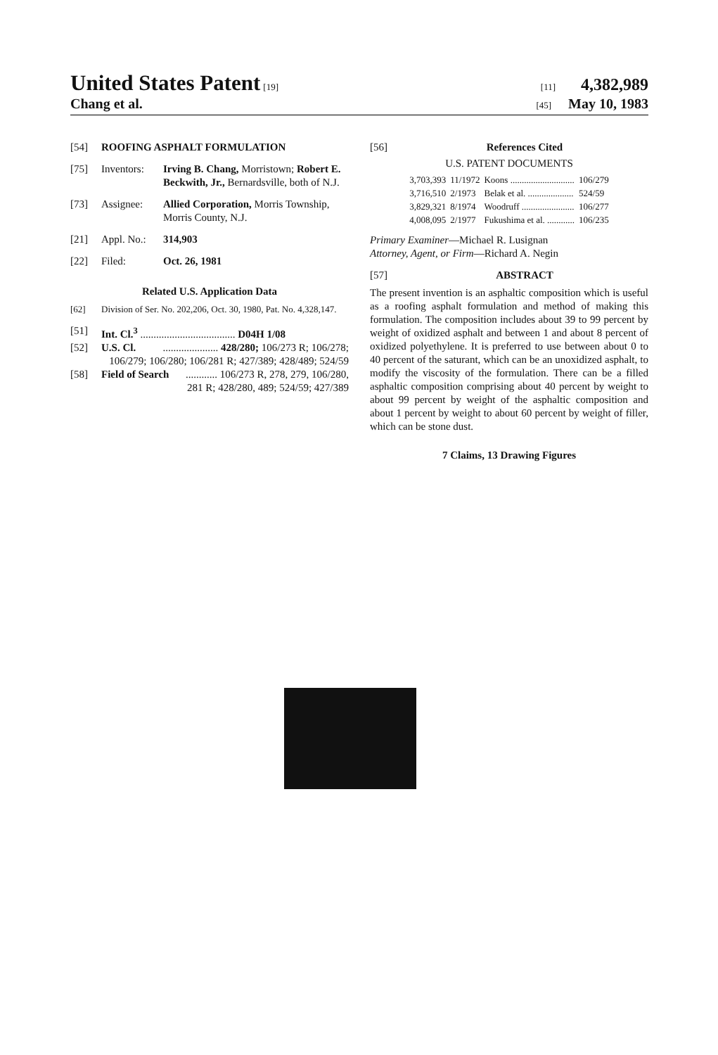United States Patent [19] [11] 4,382,989
Chang et al. [45] May 10, 1983
[54] ROOFING ASPHALT FORMULATION
[75] Inventors: Irving B. Chang, Morristown; Robert E. Beckwith, Jr., Bernardsville, both of N.J.
[73] Assignee: Allied Corporation, Morris Township, Morris County, N.J.
[21] Appl. No.: 314,903
[22] Filed: Oct. 26, 1981
Related U.S. Application Data
[62] Division of Ser. No. 202,206, Oct. 30, 1980, Pat. No. 4,328,147.
[51] Int. Cl.<sup>3</sup> .................................... D04H 1/08
[52] U.S. Cl. ..................... 428/280; 106/273 R; 106/278; 106/279; 106/280; 106/281 R; 427/389; 428/489; 524/59
[58] Field of Search ............ 106/273 R, 278, 279, 106/280, 281 R; 428/280, 489; 524/59; 427/389
[56] References Cited
U.S. PATENT DOCUMENTS
| 3,703,393 | 11/1972 | Koons ............................ | 106/279 |
| 3,716,510 | 2/1973 | Belak et al. .................... | 524/59 |
| 3,829,321 | 8/1974 | Woodruff ....................... | 106/277 |
| 4,008,095 | 2/1977 | Fukushima et al. ............ | 106/235 |
Primary Examiner—Michael R. Lusignan
Attorney, Agent, or Firm—Richard A. Negin
[57] ABSTRACT
The present invention is an asphaltic composition which is useful as a roofing asphalt formulation and method of making this formulation. The composition includes about 39 to 99 percent by weight of oxidized asphalt and between 1 and about 8 percent of oxidized polyethylene. It is preferred to use between about 0 to 40 percent of the saturant, which can be an unoxidized asphalt, to modify the viscosity of the formulation. There can be a filled asphaltic composition comprising about 40 percent by weight to about 99 percent by weight of the asphaltic composition and about 1 percent by weight to about 60 percent by weight of filler, which can be stone dust.
7 Claims, 13 Drawing Figures